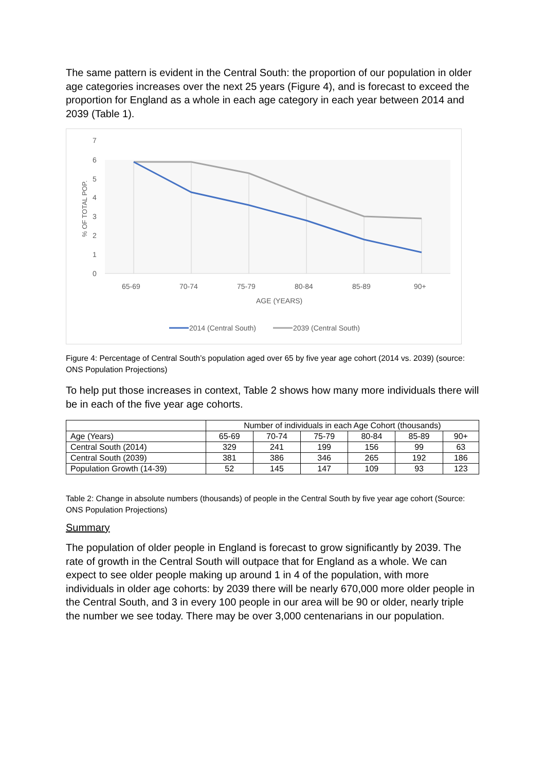The same pattern is evident in the Central South: the proportion of our population in older age categories increases over the next 25 years (Figure 4), and is forecast to exceed the proportion for England as a whole in each age category in each year between 2014 and 2039 (Table 1).
7
6
5
4
3
2
1
0
% OF TOTAL POP.
65-69
70-74
75-79
80-84
85-89
90+
AGE (YEARS)
2014 (Central South)
2039 (Central South)
Figure 4: Percentage of Central South’s population aged over 65 by five year age cohort (2014 vs. 2039) (source: ONS Population Projections)
To help put those increases in context, Table 2 shows how many more individuals there will be in each of the five year age cohorts.
| | Number of individuals in each Age Cohort (thousands) | | | | | |
| --- | --- | --- | --- | --- | --- | --- |
| Age (Years) | 65-69 | 70-74 | 75-79 | 80-84 | 85-89 | 90+ |
| Central South (2014) | 329 | 241 | 199 | 156 | 99 | 63 |
| Central South (2039) | 381 | 386 | 346 | 265 | 192 | 186 |
| Population Growth (14-39) | 52 | 145 | 147 | 109 | 93 | 123 |
Table 2: Change in absolute numbers (thousands) of people in the Central South by five year age cohort (Source: ONS Population Projections)
Summary
The population of older people in England is forecast to grow significantly by 2039. The rate of growth in the Central South will outpace that for England as a whole. We can expect to see older people making up around 1 in 4 of the population, with more individuals in older age cohorts: by 2039 there will be nearly 670,000 more older people in the Central South, and 3 in every 100 people in our area will be 90 or older, nearly triple the number we see today. There may be over 3,000 centenarians in our population.